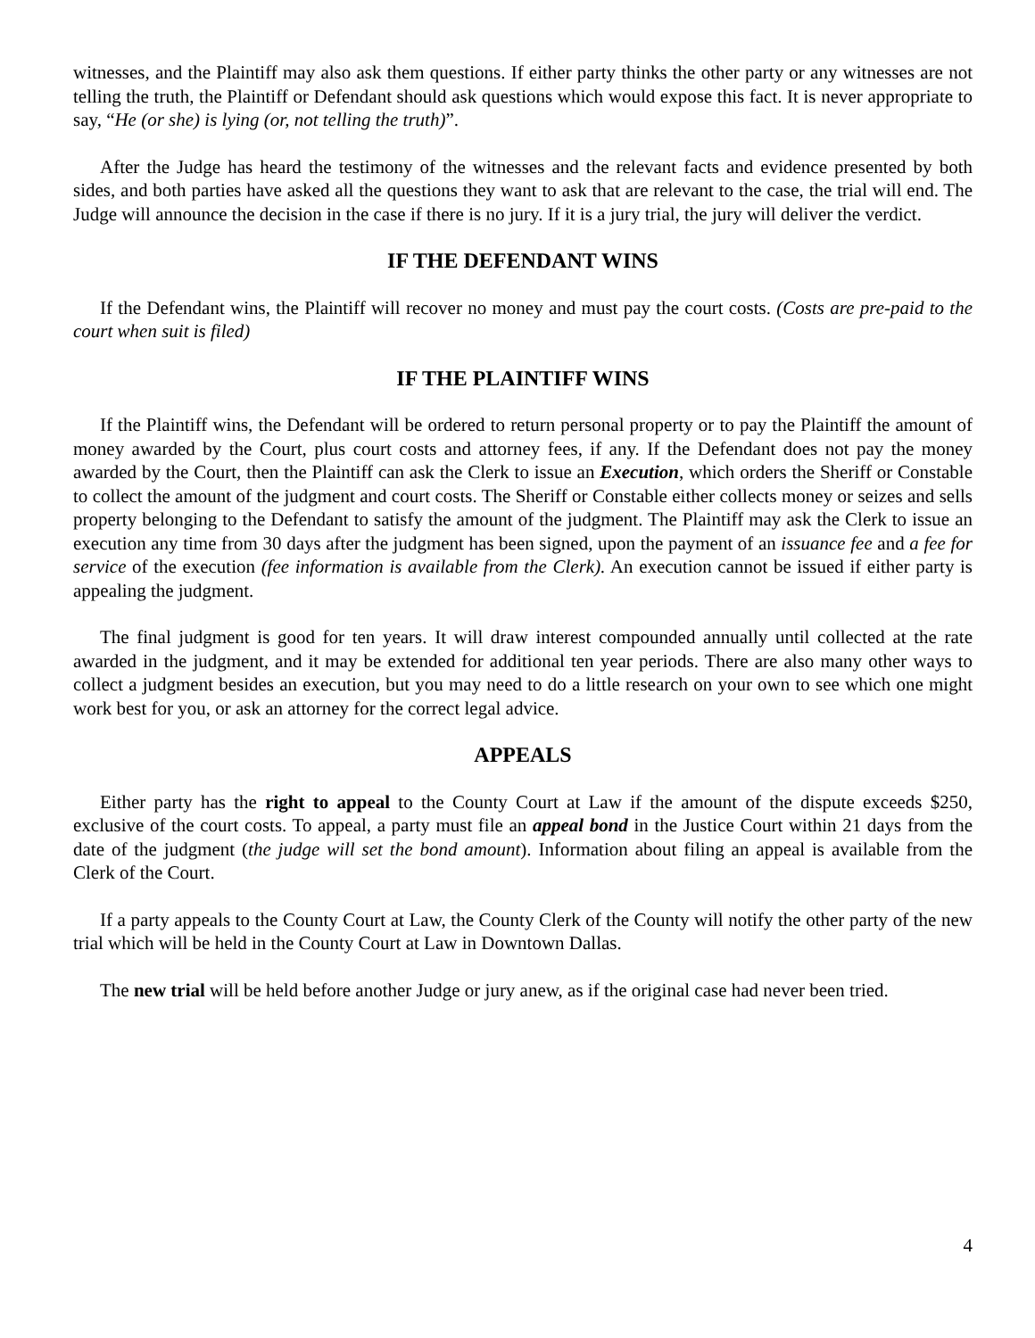witnesses, and the Plaintiff may also ask them questions. If either party thinks the other party or any witnesses are not telling the truth, the Plaintiff or Defendant should ask questions which would expose this fact. It is never appropriate to say, “He (or she) is lying (or, not telling the truth)”.
After the Judge has heard the testimony of the witnesses and the relevant facts and evidence presented by both sides, and both parties have asked all the questions they want to ask that are relevant to the case, the trial will end. The Judge will announce the decision in the case if there is no jury. If it is a jury trial, the jury will deliver the verdict.
IF THE DEFENDANT WINS
If the Defendant wins, the Plaintiff will recover no money and must pay the court costs. (Costs are pre-paid to the court when suit is filed)
IF THE PLAINTIFF WINS
If the Plaintiff wins, the Defendant will be ordered to return personal property or to pay the Plaintiff the amount of money awarded by the Court, plus court costs and attorney fees, if any. If the Defendant does not pay the money awarded by the Court, then the Plaintiff can ask the Clerk to issue an Execution, which orders the Sheriff or Constable to collect the amount of the judgment and court costs. The Sheriff or Constable either collects money or seizes and sells property belonging to the Defendant to satisfy the amount of the judgment. The Plaintiff may ask the Clerk to issue an execution any time from 30 days after the judgment has been signed, upon the payment of an issuance fee and a fee for service of the execution (fee information is available from the Clerk). An execution cannot be issued if either party is appealing the judgment.
The final judgment is good for ten years. It will draw interest compounded annually until collected at the rate awarded in the judgment, and it may be extended for additional ten year periods. There are also many other ways to collect a judgment besides an execution, but you may need to do a little research on your own to see which one might work best for you, or ask an attorney for the correct legal advice.
APPEALS
Either party has the right to appeal to the County Court at Law if the amount of the dispute exceeds $250, exclusive of the court costs. To appeal, a party must file an appeal bond in the Justice Court within 21 days from the date of the judgment (the judge will set the bond amount). Information about filing an appeal is available from the Clerk of the Court.
If a party appeals to the County Court at Law, the County Clerk of the County will notify the other party of the new trial which will be held in the County Court at Law in Downtown Dallas.
The new trial will be held before another Judge or jury anew, as if the original case had never been tried.
4